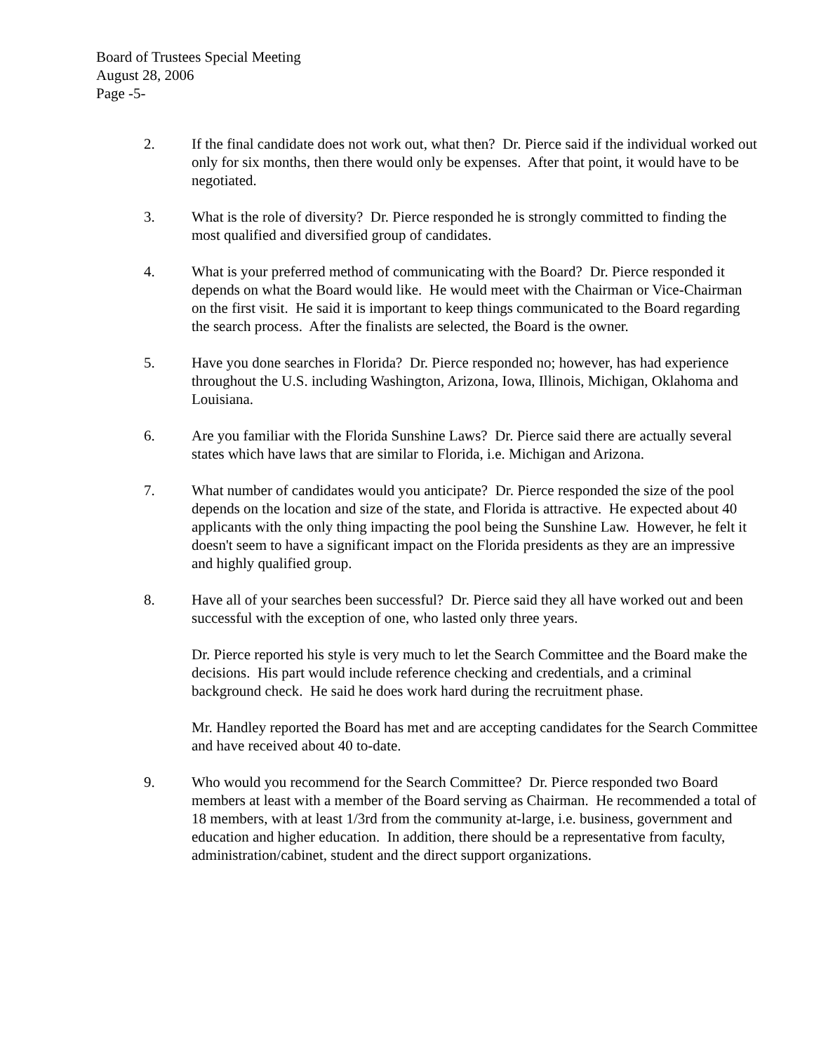Board of Trustees Special Meeting
August 28, 2006
Page -5-
2. If the final candidate does not work out, what then? Dr. Pierce said if the individual worked out only for six months, then there would only be expenses. After that point, it would have to be negotiated.
3. What is the role of diversity? Dr. Pierce responded he is strongly committed to finding the most qualified and diversified group of candidates.
4. What is your preferred method of communicating with the Board? Dr. Pierce responded it depends on what the Board would like. He would meet with the Chairman or Vice-Chairman on the first visit. He said it is important to keep things communicated to the Board regarding the search process. After the finalists are selected, the Board is the owner.
5. Have you done searches in Florida? Dr. Pierce responded no; however, has had experience throughout the U.S. including Washington, Arizona, Iowa, Illinois, Michigan, Oklahoma and Louisiana.
6. Are you familiar with the Florida Sunshine Laws? Dr. Pierce said there are actually several states which have laws that are similar to Florida, i.e. Michigan and Arizona.
7. What number of candidates would you anticipate? Dr. Pierce responded the size of the pool depends on the location and size of the state, and Florida is attractive. He expected about 40 applicants with the only thing impacting the pool being the Sunshine Law. However, he felt it doesn't seem to have a significant impact on the Florida presidents as they are an impressive and highly qualified group.
8. Have all of your searches been successful? Dr. Pierce said they all have worked out and been successful with the exception of one, who lasted only three years.
Dr. Pierce reported his style is very much to let the Search Committee and the Board make the decisions. His part would include reference checking and credentials, and a criminal background check. He said he does work hard during the recruitment phase.
Mr. Handley reported the Board has met and are accepting candidates for the Search Committee and have received about 40 to-date.
9. Who would you recommend for the Search Committee? Dr. Pierce responded two Board members at least with a member of the Board serving as Chairman. He recommended a total of 18 members, with at least 1/3rd from the community at-large, i.e. business, government and education and higher education. In addition, there should be a representative from faculty, administration/cabinet, student and the direct support organizations.